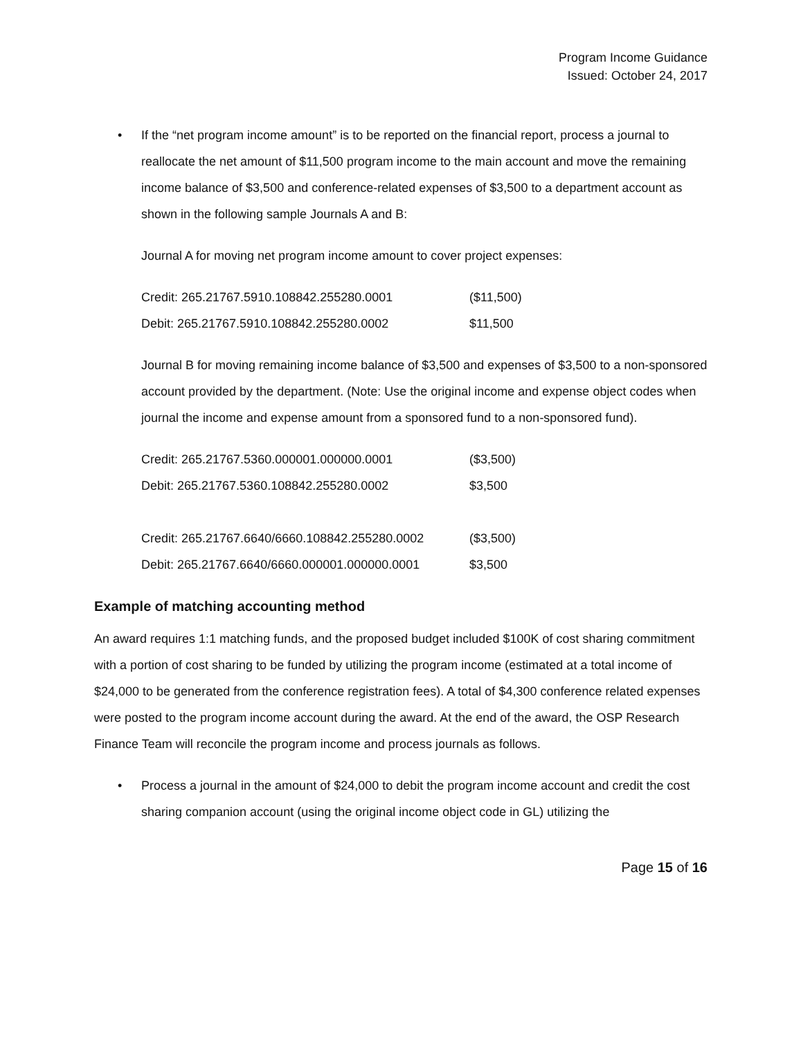Program Income Guidance
Issued: October 24, 2017
• If the “net program income amount” is to be reported on the financial report, process a journal to reallocate the net amount of $11,500 program income to the main account and move the remaining income balance of $3,500 and conference-related expenses of $3,500 to a department account as shown in the following sample Journals A and B:
Journal A for moving net program income amount to cover project expenses:
| Credit: 265.21767.5910.108842.255280.0001 | ($11,500) |
| Debit: 265.21767.5910.108842.255280.0002 | $11,500 |
Journal B for moving remaining income balance of $3,500 and expenses of $3,500 to a non-sponsored account provided by the department. (Note: Use the original income and expense object codes when journal the income and expense amount from a sponsored fund to a non-sponsored fund).
| Credit: 265.21767.5360.000001.000000.0001 | ($3,500) |
| Debit: 265.21767.5360.108842.255280.0002 | $3,500 |
| Credit: 265.21767.6640/6660.108842.255280.0002 | ($3,500) |
| Debit: 265.21767.6640/6660.000001.000000.0001 | $3,500 |
Example of matching accounting method
An award requires 1:1 matching funds, and the proposed budget included $100K of cost sharing commitment with a portion of cost sharing to be funded by utilizing the program income (estimated at a total income of $24,000 to be generated from the conference registration fees). A total of $4,300 conference related expenses were posted to the program income account during the award. At the end of the award, the OSP Research Finance Team will reconcile the program income and process journals as follows.
• Process a journal in the amount of $24,000 to debit the program income account and credit the cost sharing companion account (using the original income object code in GL) utilizing the
Page 15 of 16